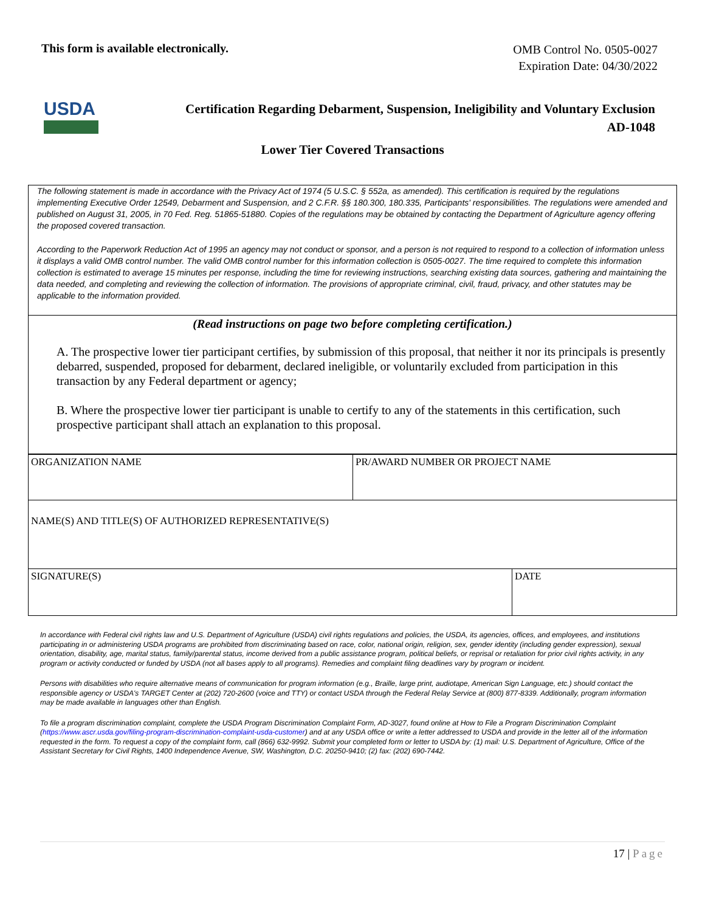This form is available electronically.
OMB Control No. 0505-0027
Expiration Date: 04/30/2022
USDA
Certification Regarding Debarment, Suspension, Ineligibility and Voluntary Exclusion
AD-1048
Lower Tier Covered Transactions
The following statement is made in accordance with the Privacy Act of 1974 (5 U.S.C. § 552a, as amended). This certification is required by the regulations implementing Executive Order 12549, Debarment and Suspension, and 2 C.F.R. §§ 180.300, 180.335, Participants' responsibilities. The regulations were amended and published on August 31, 2005, in 70 Fed. Reg. 51865-51880. Copies of the regulations may be obtained by contacting the Department of Agriculture agency offering the proposed covered transaction.
According to the Paperwork Reduction Act of 1995 an agency may not conduct or sponsor, and a person is not required to respond to a collection of information unless it displays a valid OMB control number. The valid OMB control number for this information collection is 0505-0027. The time required to complete this information collection is estimated to average 15 minutes per response, including the time for reviewing instructions, searching existing data sources, gathering and maintaining the data needed, and completing and reviewing the collection of information. The provisions of appropriate criminal, civil, fraud, privacy, and other statutes may be applicable to the information provided.
(Read instructions on page two before completing certification.)
A. The prospective lower tier participant certifies, by submission of this proposal, that neither it nor its principals is presently debarred, suspended, proposed for debarment, declared ineligible, or voluntarily excluded from participation in this transaction by any Federal department or agency;
B. Where the prospective lower tier participant is unable to certify to any of the statements in this certification, such prospective participant shall attach an explanation to this proposal.
| ORGANIZATION NAME | PR/AWARD NUMBER OR PROJECT NAME | |
| NAME(S) AND TITLE(S) OF AUTHORIZED REPRESENTATIVE(S) | | |
| SIGNATURE(S) | | DATE |
In accordance with Federal civil rights law and U.S. Department of Agriculture (USDA) civil rights regulations and policies, the USDA, its agencies, offices, and employees, and institutions participating in or administering USDA programs are prohibited from discriminating based on race, color, national origin, religion, sex, gender identity (including gender expression), sexual orientation, disability, age, marital status, family/parental status, income derived from a public assistance program, political beliefs, or reprisal or retaliation for prior civil rights activity, in any program or activity conducted or funded by USDA (not all bases apply to all programs). Remedies and complaint filing deadlines vary by program or incident.
Persons with disabilities who require alternative means of communication for program information (e.g., Braille, large print, audiotape, American Sign Language, etc.) should contact the responsible agency or USDA's TARGET Center at (202) 720-2600 (voice and TTY) or contact USDA through the Federal Relay Service at (800) 877-8339. Additionally, program information may be made available in languages other than English.
To file a program discrimination complaint, complete the USDA Program Discrimination Complaint Form, AD-3027, found online at How to File a Program Discrimination Complaint (https://www.ascr.usda.gov/filing-program-discrimination-complaint-usda-customer) and at any USDA office or write a letter addressed to USDA and provide in the letter all of the information requested in the form. To request a copy of the complaint form, call (866) 632-9992. Submit your completed form or letter to USDA by: (1) mail: U.S. Department of Agriculture, Office of the Assistant Secretary for Civil Rights, 1400 Independence Avenue, SW, Washington, D.C. 20250-9410; (2) fax: (202) 690-7442.
17 | Page